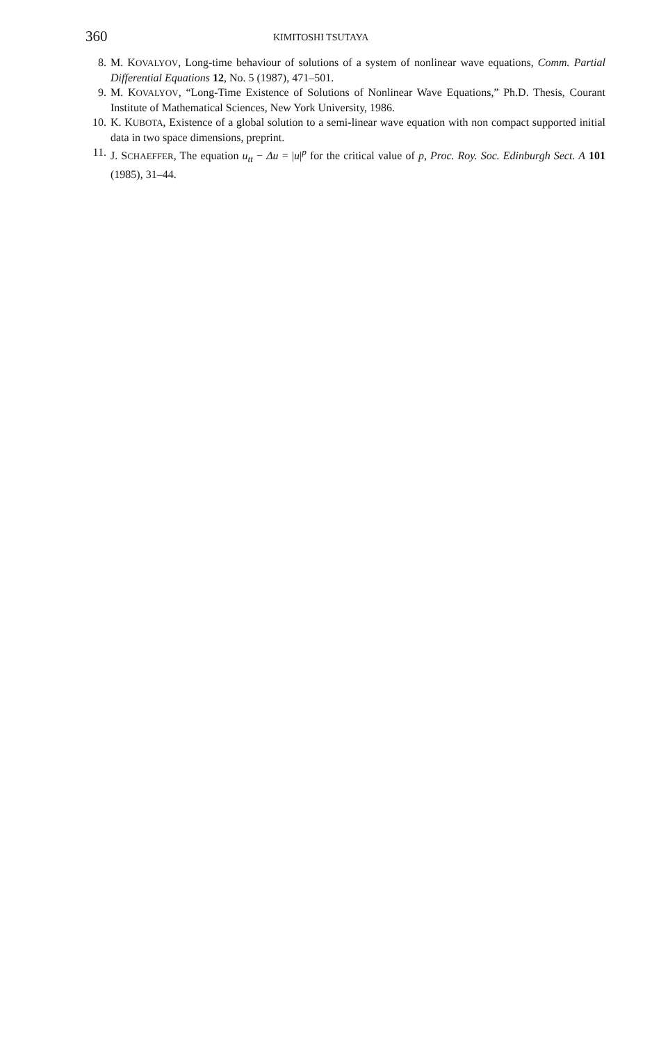360 KIMITOSHI TSUTAYA
8. M. KOVALYOV, Long-time behaviour of solutions of a system of nonlinear wave equations, Comm. Partial Differential Equations 12, No. 5 (1987), 471–501.
9. M. KOVALYOV, “Long-Time Existence of Solutions of Nonlinear Wave Equations,” Ph.D. Thesis, Courant Institute of Mathematical Sciences, New York University, 1986.
10. K. KUBOTA, Existence of a global solution to a semi-linear wave equation with non compact supported initial data in two space dimensions, preprint.
11. J. SCHAEFFER, The equation u<sub>tt</sub> − Δu = |u|<sup>p</sup> for the critical value of p, Proc. Roy. Soc. Edinburgh Sect. A 101 (1985), 31–44.